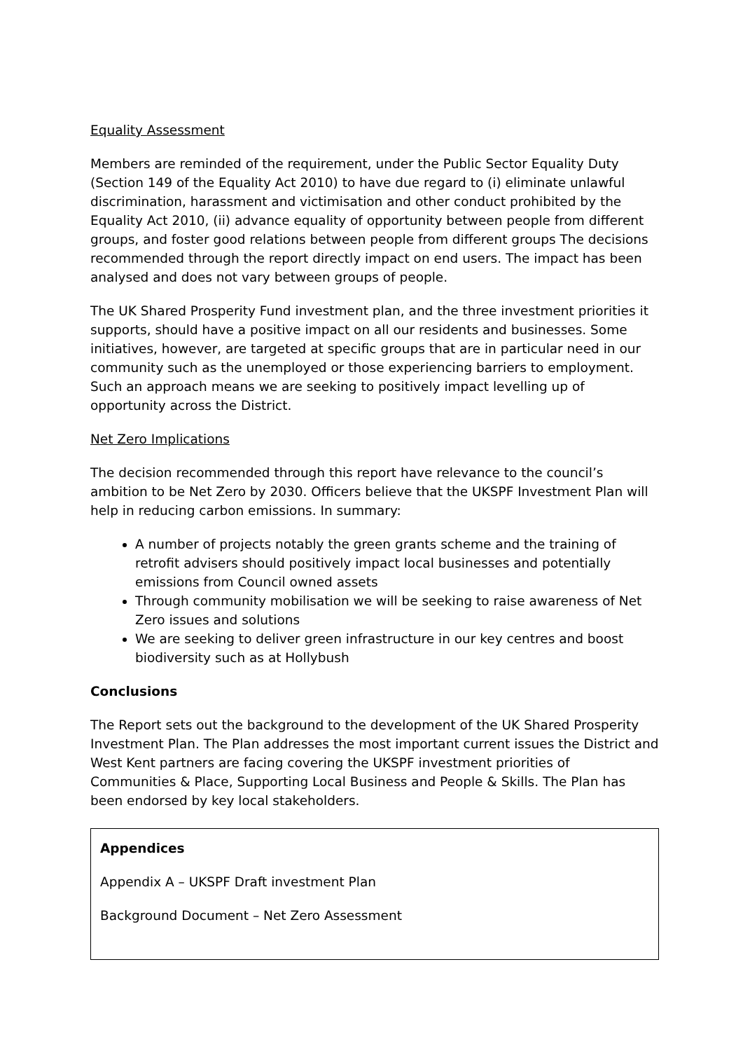Equality Assessment
Members are reminded of the requirement, under the Public Sector Equality Duty (Section 149 of the Equality Act 2010) to have due regard to (i) eliminate unlawful discrimination, harassment and victimisation and other conduct prohibited by the Equality Act 2010, (ii) advance equality of opportunity between people from different groups, and foster good relations between people from different groups The decisions recommended through the report directly impact on end users. The impact has been analysed and does not vary between groups of people.
The UK Shared Prosperity Fund investment plan, and the three investment priorities it supports, should have a positive impact on all our residents and businesses. Some initiatives, however, are targeted at specific groups that are in particular need in our community such as the unemployed or those experiencing barriers to employment. Such an approach means we are seeking to positively impact levelling up of opportunity across the District.
Net Zero Implications
The decision recommended through this report have relevance to the council’s ambition to be Net Zero by 2030. Officers believe that the UKSPF Investment Plan will help in reducing carbon emissions. In summary:
A number of projects notably the green grants scheme and the training of retrofit advisers should positively impact local businesses and potentially emissions from Council owned assets
Through community mobilisation we will be seeking to raise awareness of Net Zero issues and solutions
We are seeking to deliver green infrastructure in our key centres and boost biodiversity such as at Hollybush
Conclusions
The Report sets out the background to the development of the UK Shared Prosperity Investment Plan. The Plan addresses the most important current issues the District and West Kent partners are facing covering the UKSPF investment priorities of Communities & Place, Supporting Local Business and People & Skills. The Plan has been endorsed by key local stakeholders.
Appendices
Appendix A – UKSPF Draft investment Plan
Background Document – Net Zero Assessment